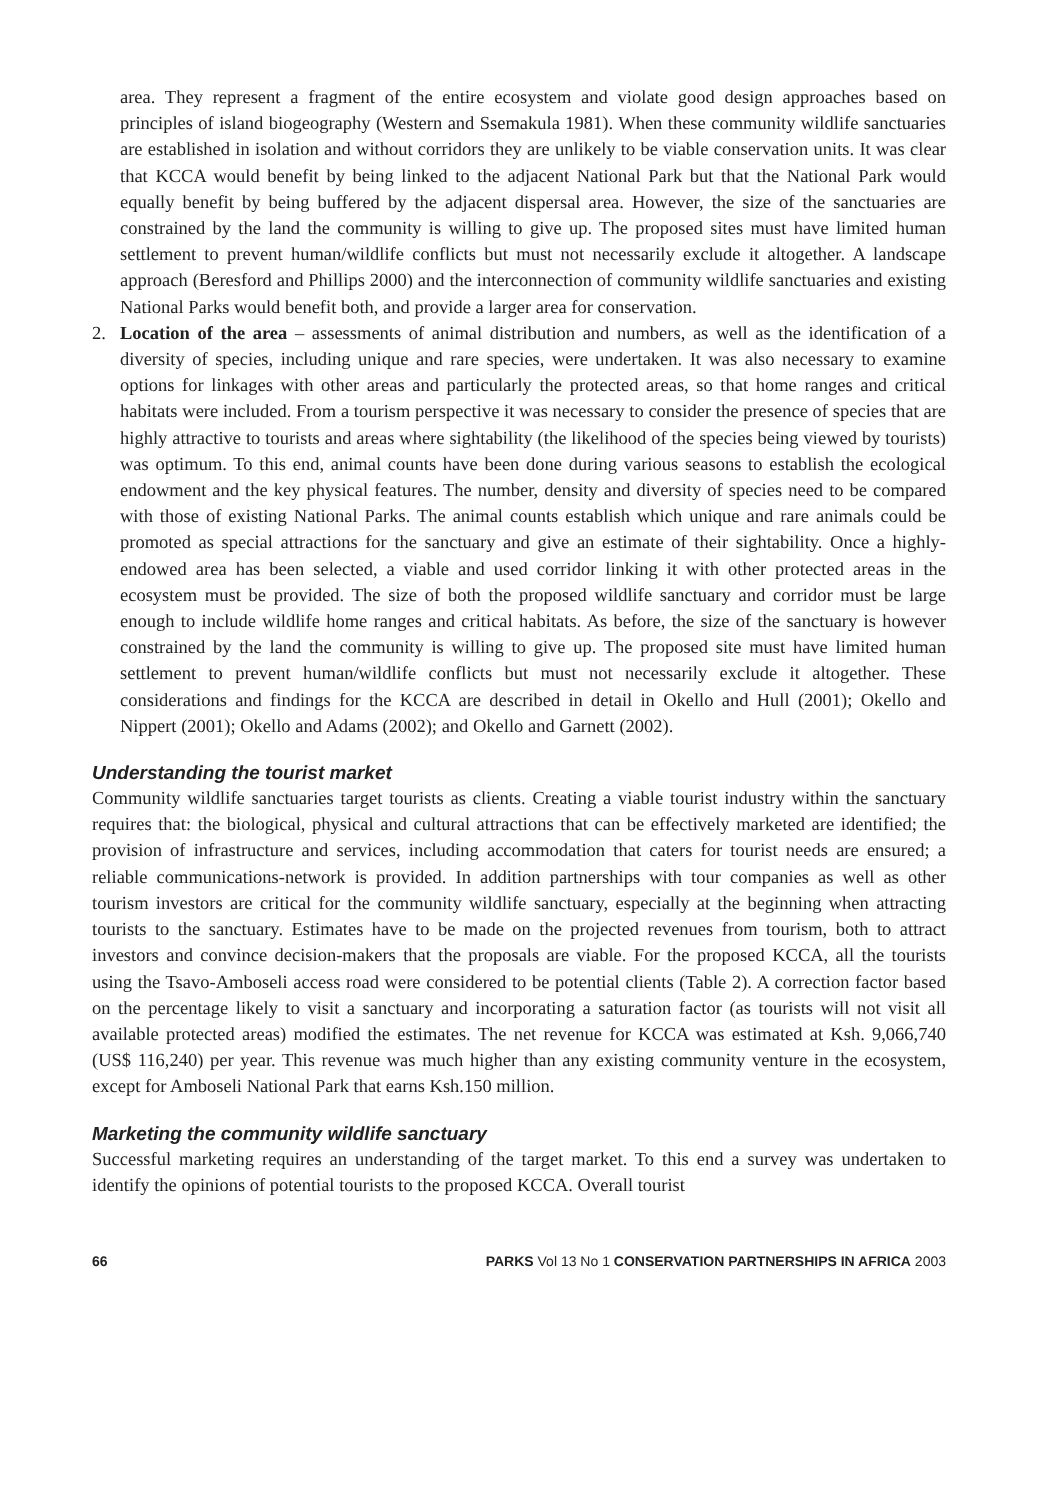area. They represent a fragment of the entire ecosystem and violate good design approaches based on principles of island biogeography (Western and Ssemakula 1981). When these community wildlife sanctuaries are established in isolation and without corridors they are unlikely to be viable conservation units. It was clear that KCCA would benefit by being linked to the adjacent National Park but that the National Park would equally benefit by being buffered by the adjacent dispersal area. However, the size of the sanctuaries are constrained by the land the community is willing to give up. The proposed sites must have limited human settlement to prevent human/wildlife conflicts but must not necessarily exclude it altogether. A landscape approach (Beresford and Phillips 2000) and the interconnection of community wildlife sanctuaries and existing National Parks would benefit both, and provide a larger area for conservation.
2. Location of the area – assessments of animal distribution and numbers, as well as the identification of a diversity of species, including unique and rare species, were undertaken. It was also necessary to examine options for linkages with other areas and particularly the protected areas, so that home ranges and critical habitats were included. From a tourism perspective it was necessary to consider the presence of species that are highly attractive to tourists and areas where sightability (the likelihood of the species being viewed by tourists) was optimum. To this end, animal counts have been done during various seasons to establish the ecological endowment and the key physical features. The number, density and diversity of species need to be compared with those of existing National Parks. The animal counts establish which unique and rare animals could be promoted as special attractions for the sanctuary and give an estimate of their sightability. Once a highly-endowed area has been selected, a viable and used corridor linking it with other protected areas in the ecosystem must be provided. The size of both the proposed wildlife sanctuary and corridor must be large enough to include wildlife home ranges and critical habitats. As before, the size of the sanctuary is however constrained by the land the community is willing to give up. The proposed site must have limited human settlement to prevent human/wildlife conflicts but must not necessarily exclude it altogether. These considerations and findings for the KCCA are described in detail in Okello and Hull (2001); Okello and Nippert (2001); Okello and Adams (2002); and Okello and Garnett (2002).
Understanding the tourist market
Community wildlife sanctuaries target tourists as clients. Creating a viable tourist industry within the sanctuary requires that: the biological, physical and cultural attractions that can be effectively marketed are identified; the provision of infrastructure and services, including accommodation that caters for tourist needs are ensured; a reliable communications-network is provided. In addition partnerships with tour companies as well as other tourism investors are critical for the community wildlife sanctuary, especially at the beginning when attracting tourists to the sanctuary. Estimates have to be made on the projected revenues from tourism, both to attract investors and convince decision-makers that the proposals are viable. For the proposed KCCA, all the tourists using the Tsavo-Amboseli access road were considered to be potential clients (Table 2). A correction factor based on the percentage likely to visit a sanctuary and incorporating a saturation factor (as tourists will not visit all available protected areas) modified the estimates. The net revenue for KCCA was estimated at Ksh. 9,066,740 (US$ 116,240) per year. This revenue was much higher than any existing community venture in the ecosystem, except for Amboseli National Park that earns Ksh.150 million.
Marketing the community wildlife sanctuary
Successful marketing requires an understanding of the target market. To this end a survey was undertaken to identify the opinions of potential tourists to the proposed KCCA. Overall tourist
66 PARKS Vol 13 No 1 CONSERVATION PARTNERSHIPS IN AFRICA 2003